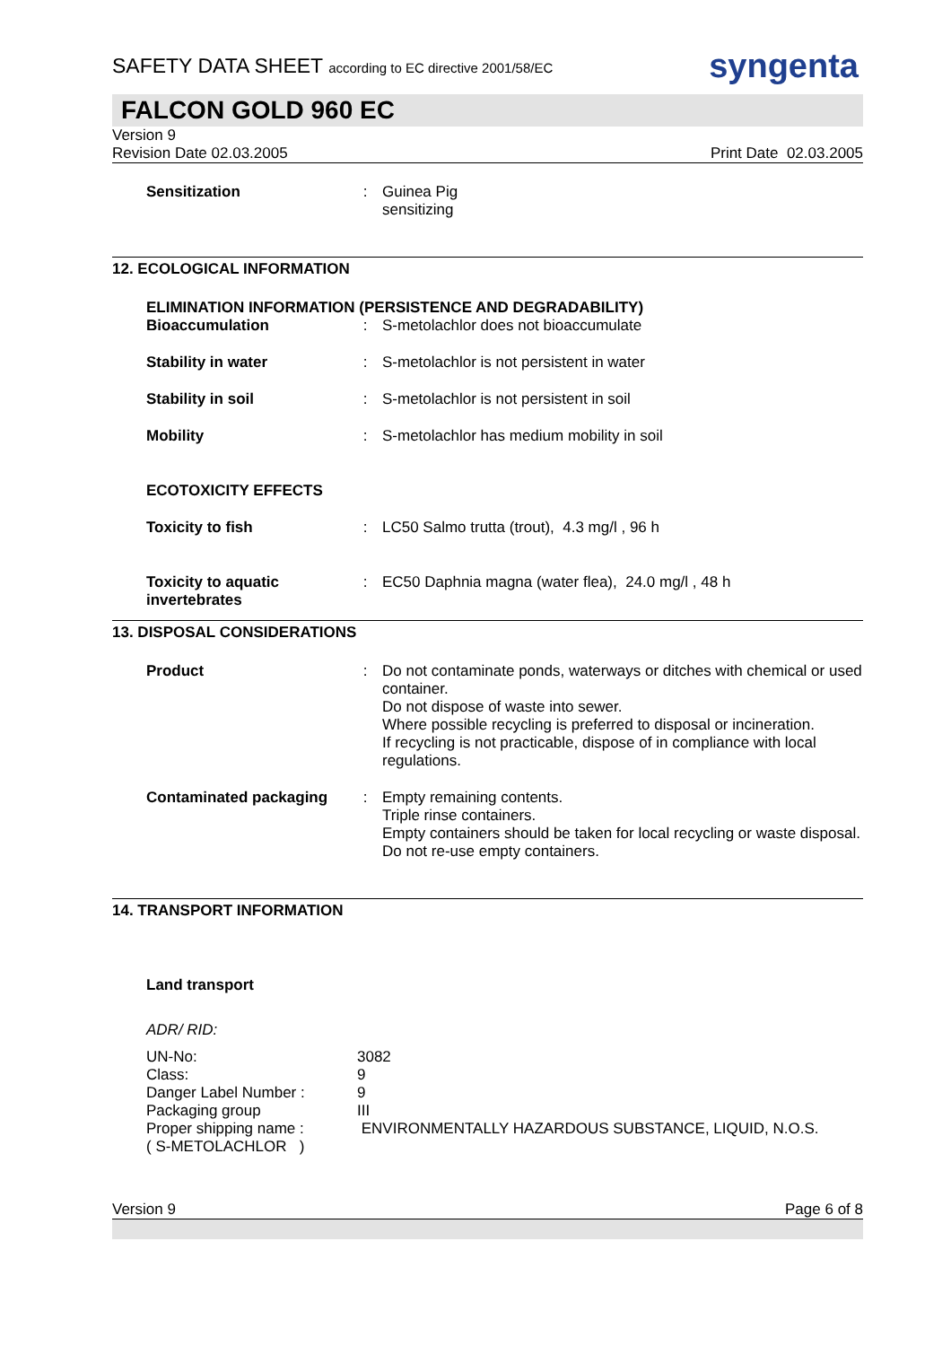syngenta
SAFETY DATA SHEET according to EC directive 2001/58/EC
FALCON GOLD 960 EC
Version 9
Revision Date 02.03.2005 Print Date 02.03.2005
| Sensitization | : | Guinea Pig sensitizing |
12. ECOLOGICAL INFORMATION
ELIMINATION INFORMATION (PERSISTENCE AND DEGRADABILITY)
| Bioaccumulation | : | S-metolachlor does not bioaccumulate |
| Stability in water | : | S-metolachlor is not persistent in water |
| Stability in soil | : | S-metolachlor is not persistent in soil |
| Mobility | : | S-metolachlor has medium mobility in soil |
ECOTOXICITY EFFECTS
| Toxicity to fish | : | LC50 Salmo trutta (trout), 4.3 mg/l , 96 h |
| Toxicity to aquatic invertebrates | : | EC50 Daphnia magna (water flea), 24.0 mg/l , 48 h |
13. DISPOSAL CONSIDERATIONS
| Product | : | Do not contaminate ponds, waterways or ditches with chemical or used container. Do not dispose of waste into sewer. Where possible recycling is preferred to disposal or incineration. If recycling is not practicable, dispose of in compliance with local regulations. |
| Contaminated packaging | : | Empty remaining contents. Triple rinse containers. Empty containers should be taken for local recycling or waste disposal. Do not re-use empty containers. |
14. TRANSPORT INFORMATION
Land transport
ADR/ RID:
| UN-No: | 3082 |
| Class: | 9 |
| Danger Label Number : | 9 |
| Packaging group | III |
| Proper shipping name : ( S-METOLACHLOR ) | ENVIRONMENTALLY HAZARDOUS SUBSTANCE, LIQUID, N.O.S. |
Version 9 Page 6 of 8